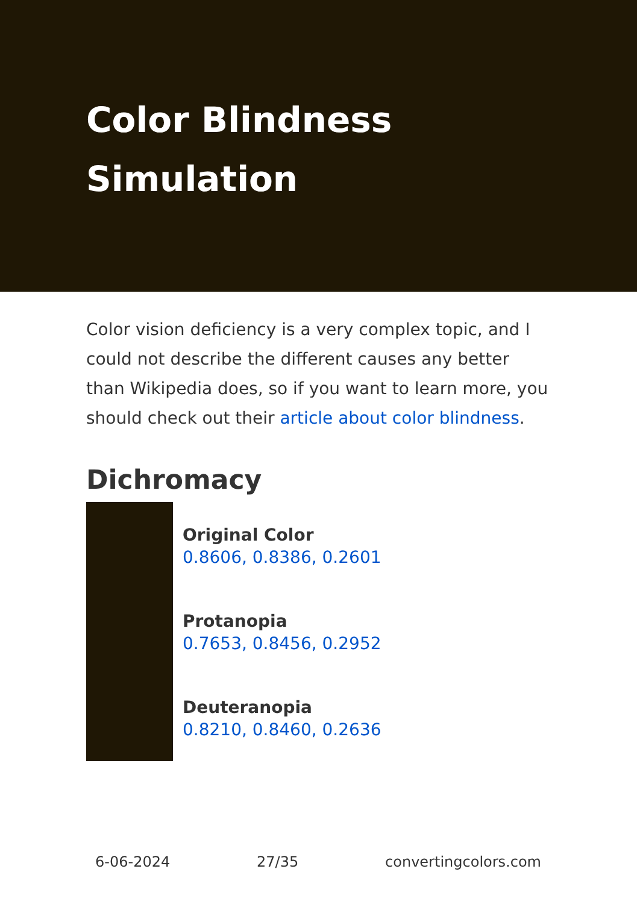Color Blindness
Simulation
Color vision deficiency is a very complex topic, and I could not describe the different causes any better than Wikipedia does, so if you want to learn more, you should check out their article about color blindness.
Dichromacy
Original Color
0.8606, 0.8386, 0.2601
Protanopia
0.7653, 0.8456, 0.2952
Deuteranopia
0.8210, 0.8460, 0.2636
6-06-2024 27/35 convertingcolors.com